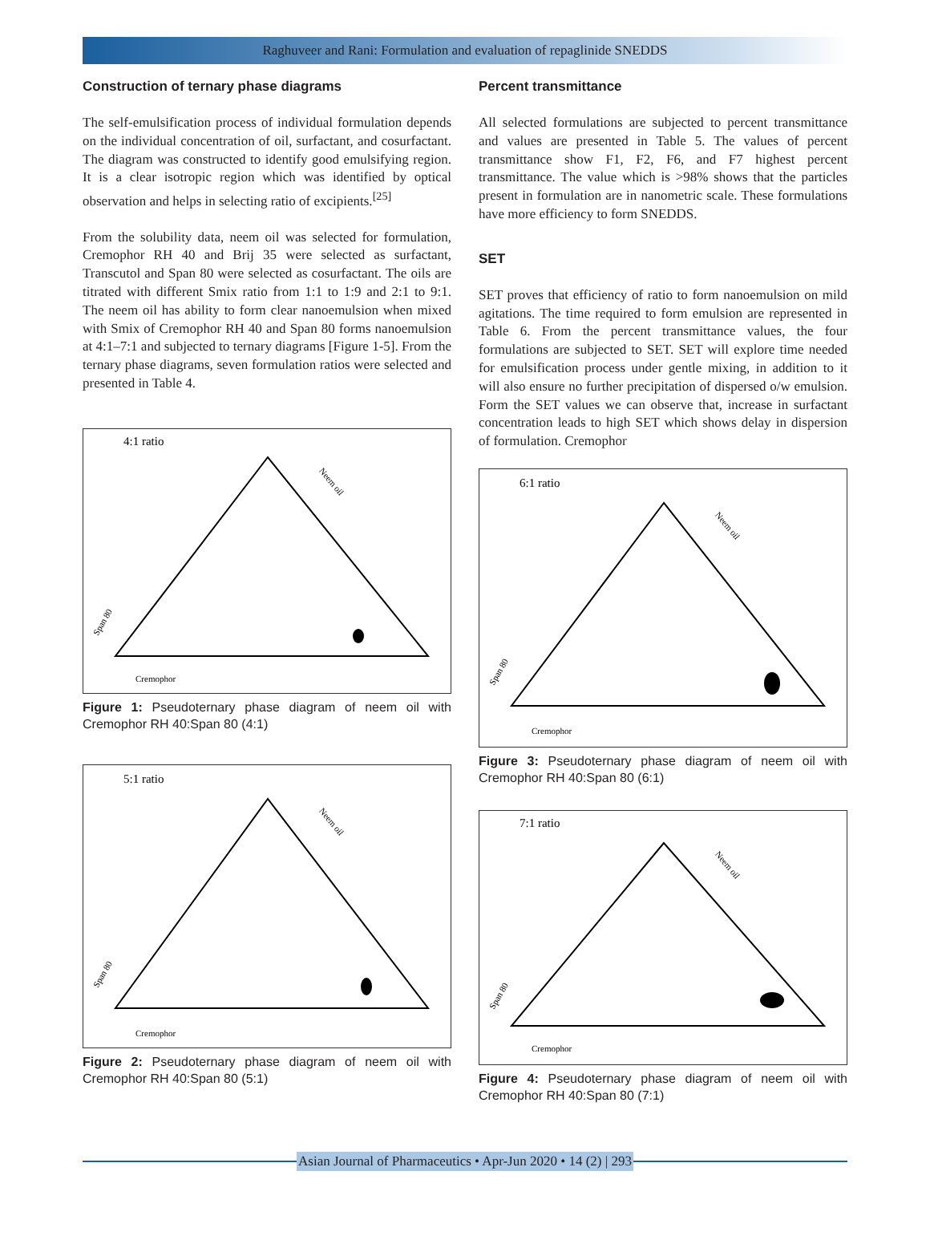Raghuveer and Rani: Formulation and evaluation of repaglinide SNEDDS
Construction of ternary phase diagrams
The self-emulsification process of individual formulation depends on the individual concentration of oil, surfactant, and cosurfactant. The diagram was constructed to identify good emulsifying region. It is a clear isotropic region which was identified by optical observation and helps in selecting ratio of excipients.<sup>[25]</sup>
From the solubility data, neem oil was selected for formulation, Cremophor RH 40 and Brij 35 were selected as surfactant, Transcutol and Span 80 were selected as cosurfactant. The oils are titrated with different Smix ratio from 1:1 to 1:9 and 2:1 to 9:1. The neem oil has ability to form clear nanoemulsion when mixed with Smix of Cremophor RH 40 and Span 80 forms nanoemulsion at 4:1–7:1 and subjected to ternary diagrams [Figure 1-5]. From the ternary phase diagrams, seven formulation ratios were selected and presented in Table 4.
4:1 ratio
Span 80
Neem oil
Cremophor
Figure 1: Pseudoternary phase diagram of neem oil with Cremophor RH 40:Span 80 (4:1)
5:1 ratio
Span 80
Neem oil
Cremophor
Figure 2: Pseudoternary phase diagram of neem oil with Cremophor RH 40:Span 80 (5:1)
Percent transmittance
All selected formulations are subjected to percent transmittance and values are presented in Table 5. The values of percent transmittance show F1, F2, F6, and F7 highest percent transmittance. The value which is >98% shows that the particles present in formulation are in nanometric scale. These formulations have more efficiency to form SNEDDS.
SET
SET proves that efficiency of ratio to form nanoemulsion on mild agitations. The time required to form emulsion are represented in Table 6. From the percent transmittance values, the four formulations are subjected to SET. SET will explore time needed for emulsification process under gentle mixing, in addition to it will also ensure no further precipitation of dispersed o/w emulsion. Form the SET values we can observe that, increase in surfactant concentration leads to high SET which shows delay in dispersion of formulation. Cremophor
6:1 ratio
Span 80
Neem oil
Cremophor
Figure 3: Pseudoternary phase diagram of neem oil with Cremophor RH 40:Span 80 (6:1)
7:1 ratio
Span 80
Neem oil
Cremophor
Figure 4: Pseudoternary phase diagram of neem oil with Cremophor RH 40:Span 80 (7:1)
Asian Journal of Pharmaceutics • Apr-Jun 2020 • 14 (2) | 293